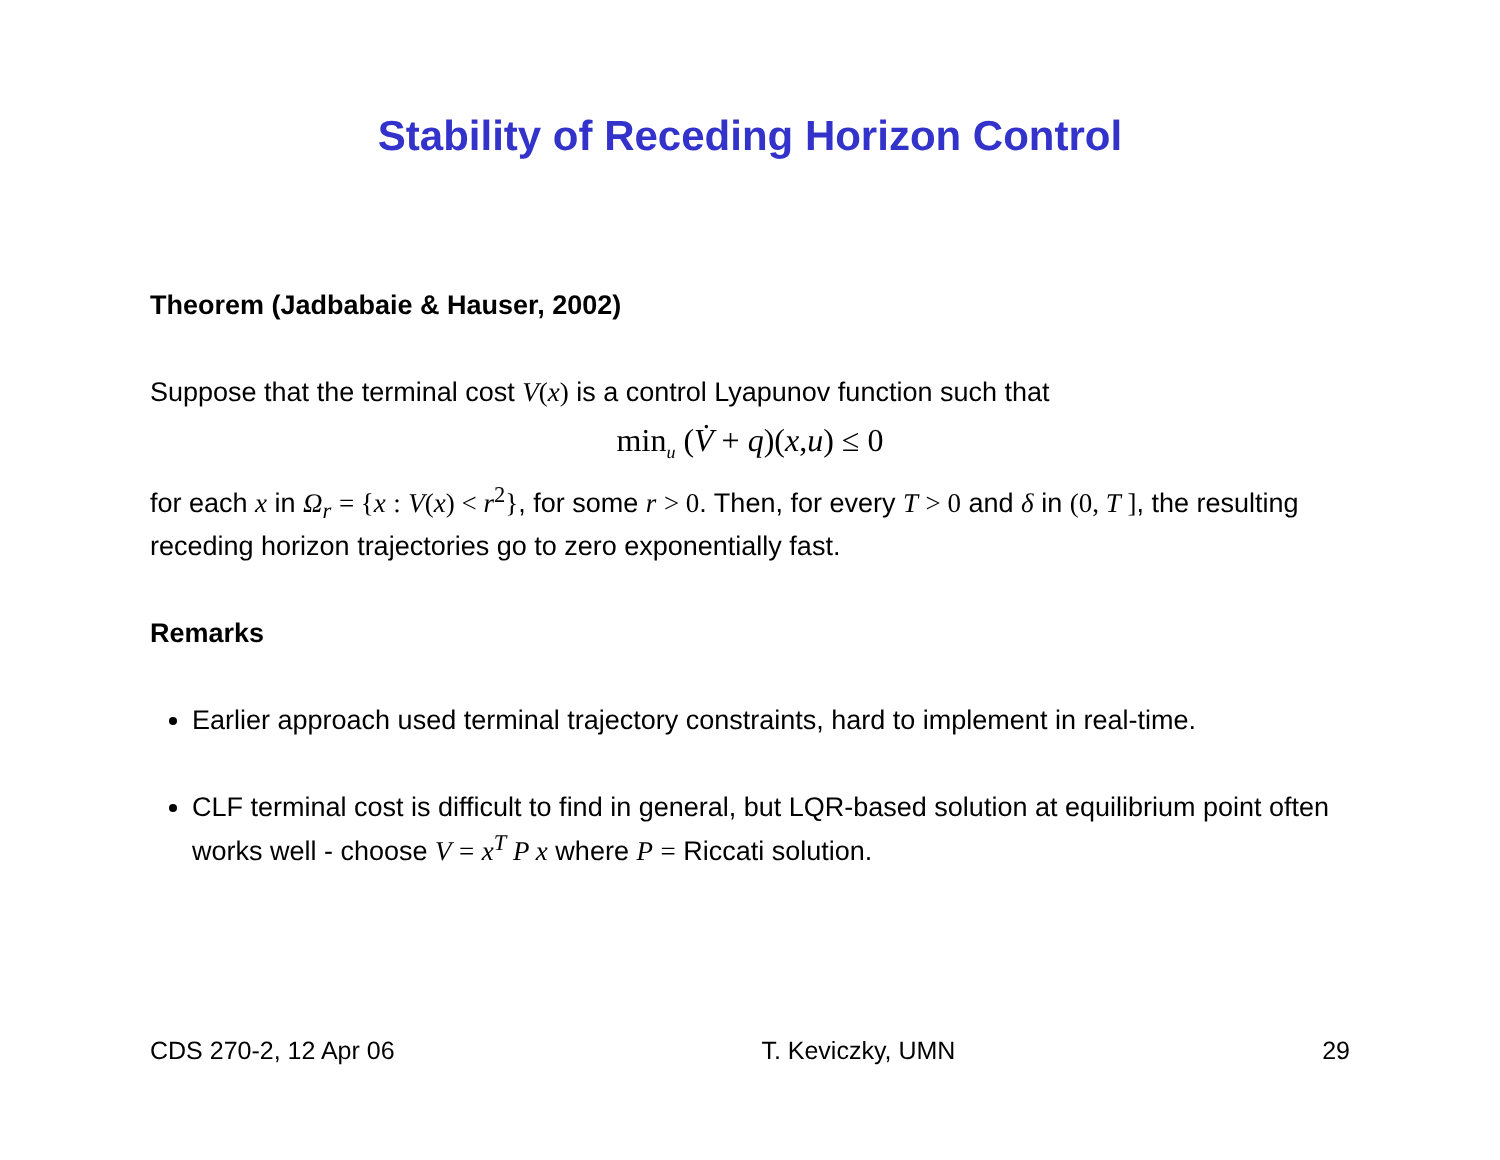Stability of Receding Horizon Control
Theorem (Jadbabaie & Hauser, 2002)
Suppose that the terminal cost V(x) is a control Lyapunov function such that
min<sub>u</sub> (V̇ + q)(x,u) ≤ 0
for each x in Ω<sub>r</sub> = {x : V(x) < r<sup>2</sup>}, for some r > 0. Then, for every T > 0 and δ in (0, T ], the resulting receding horizon trajectories go to zero exponentially fast.
Remarks
Earlier approach used terminal trajectory constraints, hard to implement in real-time.
CLF terminal cost is difficult to find in general, but LQR-based solution at equilibrium point often works well - choose V = x<sup>T</sup> P x where P = Riccati solution.
CDS 270-2, 12 Apr 06 T. Keviczky, UMN 29